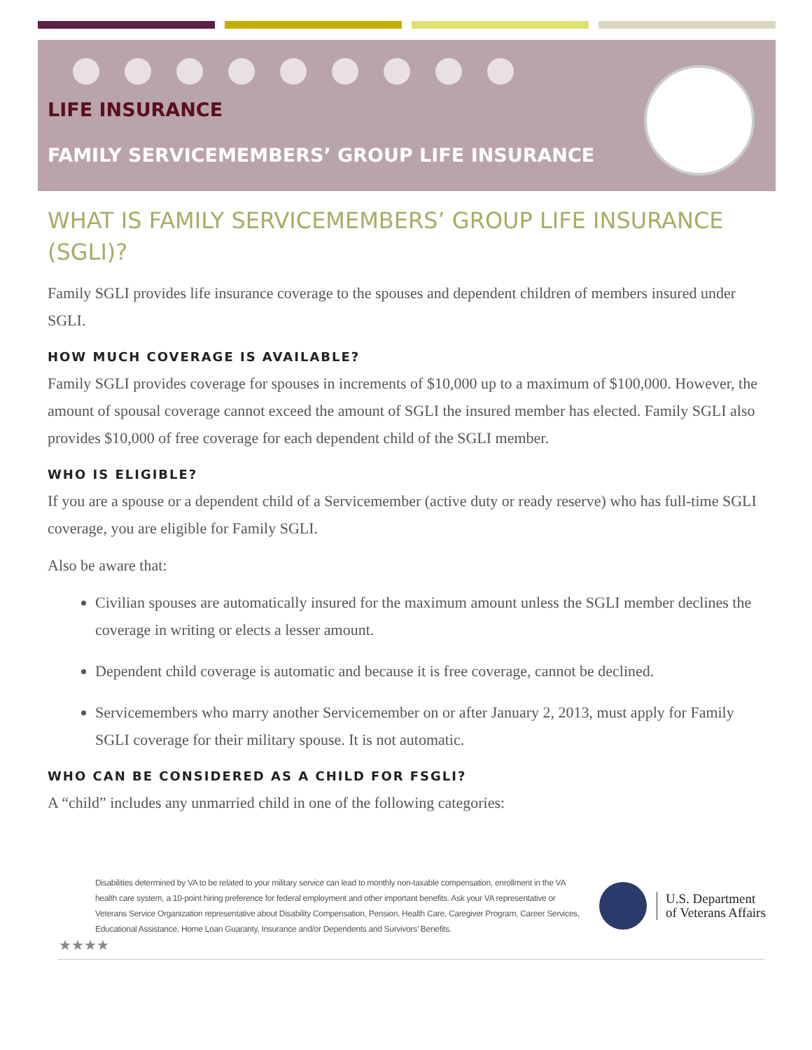LIFE INSURANCE
FAMILY SERVICEMEMBERS’ GROUP LIFE INSURANCE
WHAT IS FAMILY SERVICEMEMBERS’ GROUP LIFE INSURANCE (SGLI)?
Family SGLI provides life insurance coverage to the spouses and dependent children of members insured under SGLI.
HOW MUCH COVERAGE IS AVAILABLE?
Family SGLI provides coverage for spouses in increments of $10,000 up to a maximum of $100,000. However, the amount of spousal coverage cannot exceed the amount of SGLI the insured member has elected. Family SGLI also provides $10,000 of free coverage for each dependent child of the SGLI member.
WHO IS ELIGIBLE?
If you are a spouse or a dependent child of a Servicemember (active duty or ready reserve) who has full-time SGLI coverage, you are eligible for Family SGLI.
Also be aware that:
Civilian spouses are automatically insured for the maximum amount unless the SGLI member declines the coverage in writing or elects a lesser amount.
Dependent child coverage is automatic and because it is free coverage, cannot be declined.
Servicemembers who marry another Servicemember on or after January 2, 2013, must apply for Family SGLI coverage for their military spouse. It is not automatic.
WHO CAN BE CONSIDERED AS A CHILD FOR FSGLI?
A “child” includes any unmarried child in one of the following categories:
Disabilities determined by VA to be related to your military service can lead to monthly non-taxable compensation, enrollment in the VA health care system, a 10-point hiring preference for federal employment and other important benefits. Ask your VA representative or Veterans Service Organization representative about Disability Compensation, Pension, Health Care, Caregiver Program, Career Services, Educational Assistance, Home Loan Guaranty, Insurance and/or Dependents and Survivors’ Benefits.
U.S. Department
of Veterans Affairs
★★★★